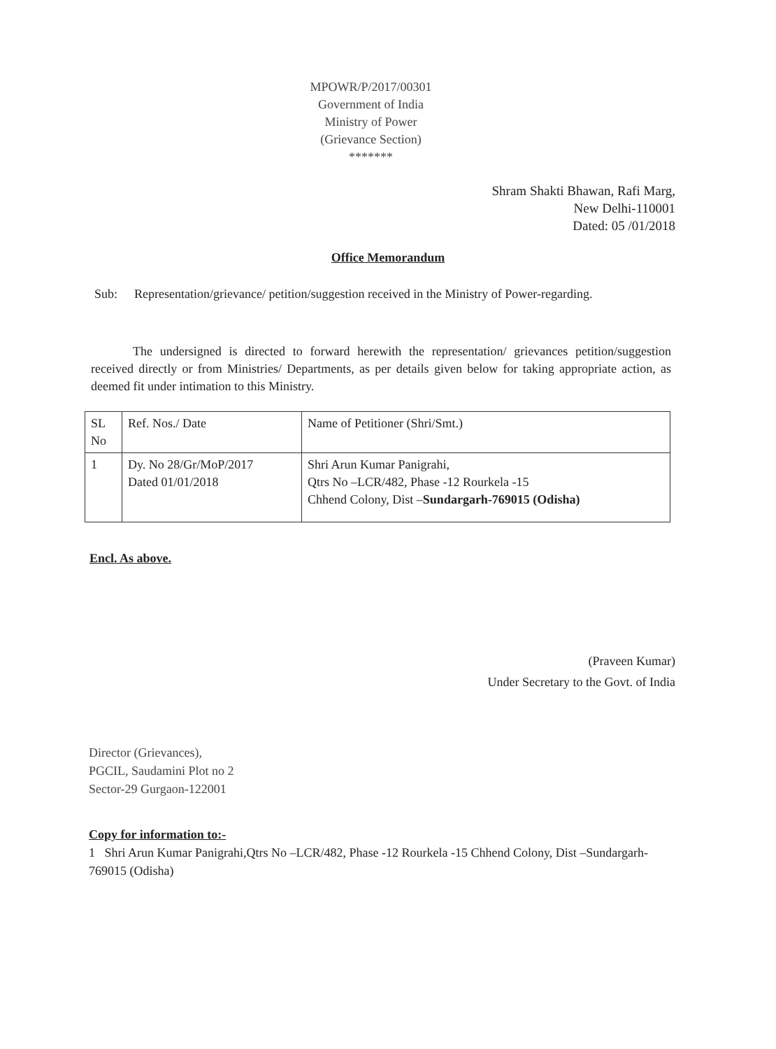MPOWR/P/2017/00301
Government of India
Ministry of Power
(Grievance Section)
*******
Shram Shakti Bhawan, Rafi Marg,
New Delhi-110001
Dated: 05 /01/2018
Office Memorandum
Sub: Representation/grievance/ petition/suggestion received in the Ministry of Power-regarding.
The undersigned is directed to forward herewith the representation/ grievances petition/suggestion received directly or from Ministries/ Departments, as per details given below for taking appropriate action, as deemed fit under intimation to this Ministry.
| SL No | Ref. Nos./ Date | Name of Petitioner (Shri/Smt.) |
| 1 | Dy. No 28/Gr/MoP/2017 Dated 01/01/2018 | Shri Arun Kumar Panigrahi, Qtrs No –LCR/482, Phase -12 Rourkela -15 Chhend Colony, Dist – Sundargarh-769015 (Odisha) |
Encl. As above.
(Praveen Kumar)
Under Secretary to the Govt. of India
Director (Grievances),
PGCIL, Saudamini Plot no 2
Sector-29 Gurgaon-122001
Copy for information to:-
1 Shri Arun Kumar Panigrahi,Qtrs No –LCR/482, Phase -12 Rourkela -15 Chhend Colony, Dist –Sundargarh-769015 (Odisha)